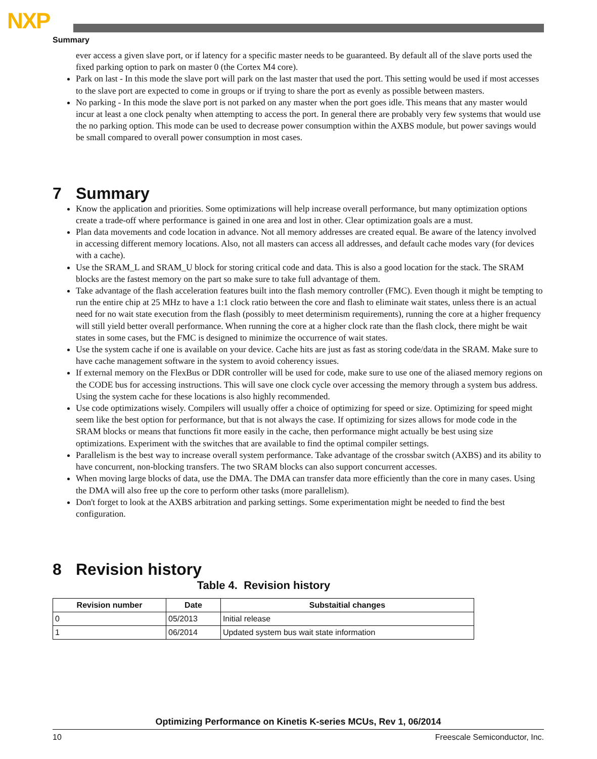NXP
Summary
ever access a given slave port, or if latency for a specific master needs to be guaranteed. By default all of the slave ports used the fixed parking option to park on master 0 (the Cortex M4 core).
Park on last - In this mode the slave port will park on the last master that used the port. This setting would be used if most accesses to the slave port are expected to come in groups or if trying to share the port as evenly as possible between masters.
No parking - In this mode the slave port is not parked on any master when the port goes idle. This means that any master would incur at least a one clock penalty when attempting to access the port. In general there are probably very few systems that would use the no parking option. This mode can be used to decrease power consumption within the AXBS module, but power savings would be small compared to overall power consumption in most cases.
7 Summary
Know the application and priorities. Some optimizations will help increase overall performance, but many optimization options create a trade-off where performance is gained in one area and lost in other. Clear optimization goals are a must.
Plan data movements and code location in advance. Not all memory addresses are created equal. Be aware of the latency involved in accessing different memory locations. Also, not all masters can access all addresses, and default cache modes vary (for devices with a cache).
Use the SRAM_L and SRAM_U block for storing critical code and data. This is also a good location for the stack. The SRAM blocks are the fastest memory on the part so make sure to take full advantage of them.
Take advantage of the flash acceleration features built into the flash memory controller (FMC). Even though it might be tempting to run the entire chip at 25 MHz to have a 1:1 clock ratio between the core and flash to eliminate wait states, unless there is an actual need for no wait state execution from the flash (possibly to meet determinism requirements), running the core at a higher frequency will still yield better overall performance. When running the core at a higher clock rate than the flash clock, there might be wait states in some cases, but the FMC is designed to minimize the occurrence of wait states.
Use the system cache if one is available on your device. Cache hits are just as fast as storing code/data in the SRAM. Make sure to have cache management software in the system to avoid coherency issues.
If external memory on the FlexBus or DDR controller will be used for code, make sure to use one of the aliased memory regions on the CODE bus for accessing instructions. This will save one clock cycle over accessing the memory through a system bus address. Using the system cache for these locations is also highly recommended.
Use code optimizations wisely. Compilers will usually offer a choice of optimizing for speed or size. Optimizing for speed might seem like the best option for performance, but that is not always the case. If optimizing for sizes allows for mode code in the SRAM blocks or means that functions fit more easily in the cache, then performance might actually be best using size optimizations. Experiment with the switches that are available to find the optimal compiler settings.
Parallelism is the best way to increase overall system performance. Take advantage of the crossbar switch (AXBS) and its ability to have concurrent, non-blocking transfers. The two SRAM blocks can also support concurrent accesses.
When moving large blocks of data, use the DMA. The DMA can transfer data more efficiently than the core in many cases. Using the DMA will also free up the core to perform other tasks (more parallelism).
Don't forget to look at the AXBS arbitration and parking settings. Some experimentation might be needed to find the best configuration.
8 Revision history
Table 4. Revision history
| Revision number | Date | Substaitial changes |
| --- | --- | --- |
| 0 | 05/2013 | Initial release |
| 1 | 06/2014 | Updated system bus wait state information |
Optimizing Performance on Kinetis K-series MCUs, Rev 1, 06/2014
10 Freescale Semiconductor, Inc.